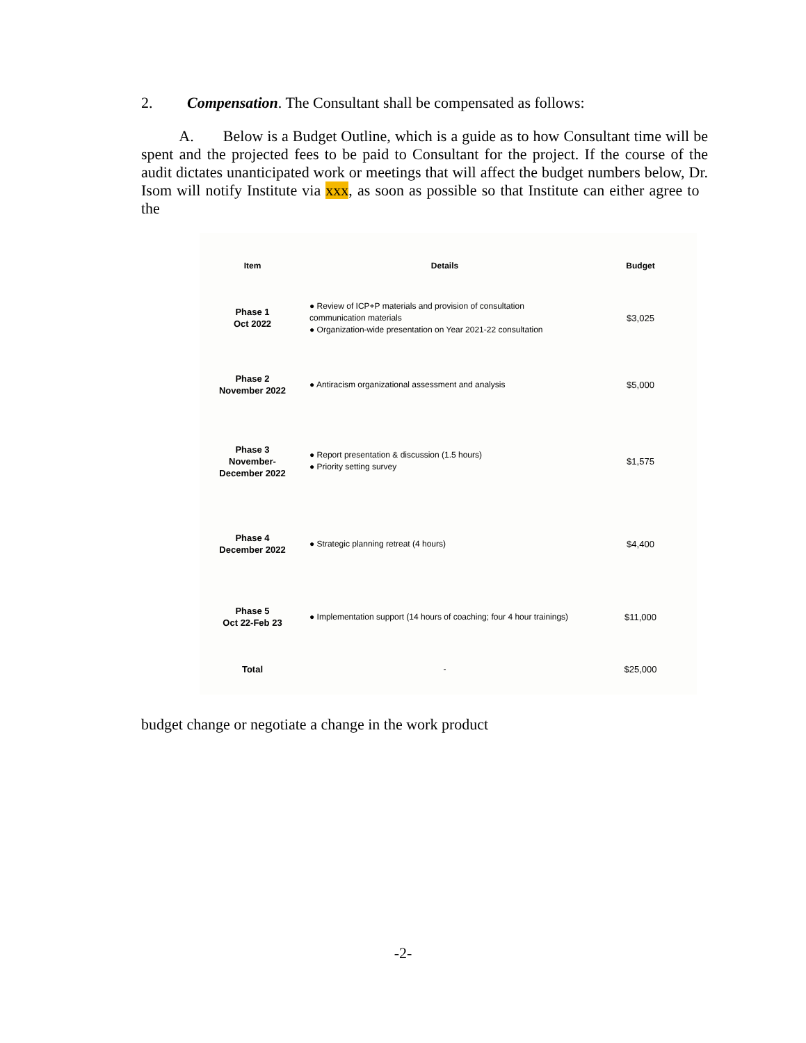2. Compensation. The Consultant shall be compensated as follows:
A. Below is a Budget Outline, which is a guide as to how Consultant time will be spent and the projected fees to be paid to Consultant for the project. If the course of the audit dictates unanticipated work or meetings that will affect the budget numbers below, Dr. Isom will notify Institute via xxx, as soon as possible so that Institute can either agree to the
| Item | Details | Budget |
| --- | --- | --- |
| Phase 1 Oct 2022 | ● Review of ICP+P materials and provision of consultation communication materials ● Organization-wide presentation on Year 2021-22 consultation | $3,025 |
| Phase 2 November 2022 | ● Antiracism organizational assessment and analysis | $5,000 |
| Phase 3 November- December 2022 | ● Report presentation & discussion (1.5 hours) ● Priority setting survey | $1,575 |
| Phase 4 December 2022 | ● Strategic planning retreat (4 hours) | $4,400 |
| Phase 5 Oct 22-Feb 23 | ● Implementation support (14 hours of coaching; four 4 hour trainings) | $11,000 |
| Total | - | $25,000 |
budget change or negotiate a change in the work product
-2-